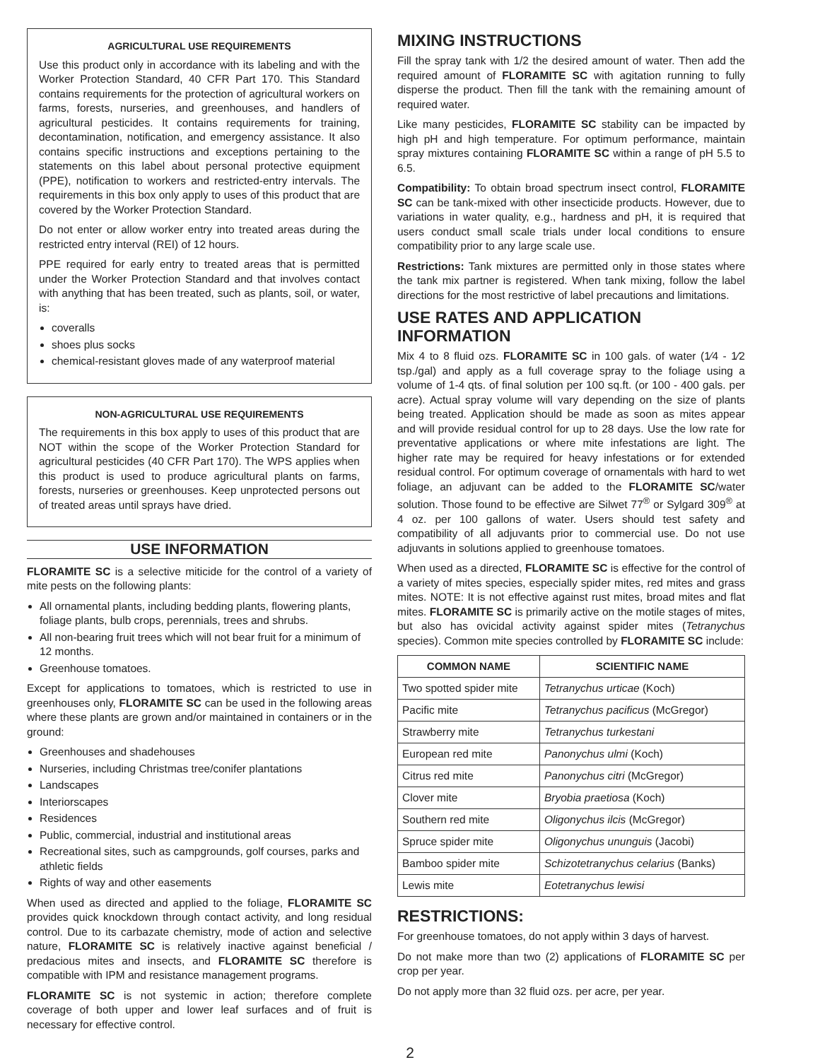AGRICULTURAL USE REQUIREMENTS
Use this product only in accordance with its labeling and with the Worker Protection Standard, 40 CFR Part 170. This Standard contains requirements for the protection of agricultural workers on farms, forests, nurseries, and greenhouses, and handlers of agricultural pesticides. It contains requirements for training, decontamination, notification, and emergency assistance. It also contains specific instructions and exceptions pertaining to the statements on this label about personal protective equipment (PPE), notification to workers and restricted-entry intervals. The requirements in this box only apply to uses of this product that are covered by the Worker Protection Standard.
Do not enter or allow worker entry into treated areas during the restricted entry interval (REI) of 12 hours.
PPE required for early entry to treated areas that is permitted under the Worker Protection Standard and that involves contact with anything that has been treated, such as plants, soil, or water, is:
coveralls
shoes plus socks
chemical-resistant gloves made of any waterproof material
NON-AGRICULTURAL USE REQUIREMENTS
The requirements in this box apply to uses of this product that are NOT within the scope of the Worker Protection Standard for agricultural pesticides (40 CFR Part 170). The WPS applies when this product is used to produce agricultural plants on farms, forests, nurseries or greenhouses. Keep unprotected persons out of treated areas until sprays have dried.
USE INFORMATION
FLORAMITE SC is a selective miticide for the control of a variety of mite pests on the following plants:
All ornamental plants, including bedding plants, flowering plants, foliage plants, bulb crops, perennials, trees and shrubs.
All non-bearing fruit trees which will not bear fruit for a minimum of 12 months.
Greenhouse tomatoes.
Except for applications to tomatoes, which is restricted to use in greenhouses only, FLORAMITE SC can be used in the following areas where these plants are grown and/or maintained in containers or in the ground:
Greenhouses and shadehouses
Nurseries, including Christmas tree/conifer plantations
Landscapes
Interiorscapes
Residences
Public, commercial, industrial and institutional areas
Recreational sites, such as campgrounds, golf courses, parks and athletic fields
Rights of way and other easements
When used as directed and applied to the foliage, FLORAMITE SC provides quick knockdown through contact activity, and long residual control. Due to its carbazate chemistry, mode of action and selective nature, FLORAMITE SC is relatively inactive against beneficial / predacious mites and insects, and FLORAMITE SC therefore is compatible with IPM and resistance management programs.
FLORAMITE SC is not systemic in action; therefore complete coverage of both upper and lower leaf surfaces and of fruit is necessary for effective control.
MIXING INSTRUCTIONS
Fill the spray tank with 1/2 the desired amount of water. Then add the required amount of FLORAMITE SC with agitation running to fully disperse the product. Then fill the tank with the remaining amount of required water.
Like many pesticides, FLORAMITE SC stability can be impacted by high pH and high temperature. For optimum performance, maintain spray mixtures containing FLORAMITE SC within a range of pH 5.5 to 6.5.
Compatibility: To obtain broad spectrum insect control, FLORAMITE SC can be tank-mixed with other insecticide products. However, due to variations in water quality, e.g., hardness and pH, it is required that users conduct small scale trials under local conditions to ensure compatibility prior to any large scale use.
Restrictions: Tank mixtures are permitted only in those states where the tank mix partner is registered. When tank mixing, follow the label directions for the most restrictive of label precautions and limitations.
USE RATES AND APPLICATION INFORMATION
Mix 4 to 8 fluid ozs. FLORAMITE SC in 100 gals. of water (1⁄4 - 1⁄2 tsp./gal) and apply as a full coverage spray to the foliage using a volume of 1-4 qts. of final solution per 100 sq.ft. (or 100 - 400 gals. per acre). Actual spray volume will vary depending on the size of plants being treated. Application should be made as soon as mites appear and will provide residual control for up to 28 days. Use the low rate for preventative applications or where mite infestations are light. The higher rate may be required for heavy infestations or for extended residual control. For optimum coverage of ornamentals with hard to wet foliage, an adjuvant can be added to the FLORAMITE SC/water solution. Those found to be effective are Silwet 77<sup>®</sup> or Sylgard 309<sup>®</sup> at 4 oz. per 100 gallons of water. Users should test safety and compatibility of all adjuvants prior to commercial use. Do not use adjuvants in solutions applied to greenhouse tomatoes.
When used as a directed, FLORAMITE SC is effective for the control of a variety of mites species, especially spider mites, red mites and grass mites. NOTE: It is not effective against rust mites, broad mites and flat mites. FLORAMITE SC is primarily active on the motile stages of mites, but also has ovicidal activity against spider mites (Tetranychus species). Common mite species controlled by FLORAMITE SC include:
| COMMON NAME | SCIENTIFIC NAME |
| --- | --- |
| Two spotted spider mite | Tetranychus urticae (Koch) |
| Pacific mite | Tetranychus pacificus (McGregor) |
| Strawberry mite | Tetranychus turkestani |
| European red mite | Panonychus ulmi (Koch) |
| Citrus red mite | Panonychus citri (McGregor) |
| Clover mite | Bryobia praetiosa (Koch) |
| Southern red mite | Oligonychus ilcis (McGregor) |
| Spruce spider mite | Oligonychus ununguis (Jacobi) |
| Bamboo spider mite | Schizotetranychus celarius (Banks) |
| Lewis mite | Eotetranychus lewisi |
RESTRICTIONS:
For greenhouse tomatoes, do not apply within 3 days of harvest.
Do not make more than two (2) applications of FLORAMITE SC per crop per year.
Do not apply more than 32 fluid ozs. per acre, per year.
2